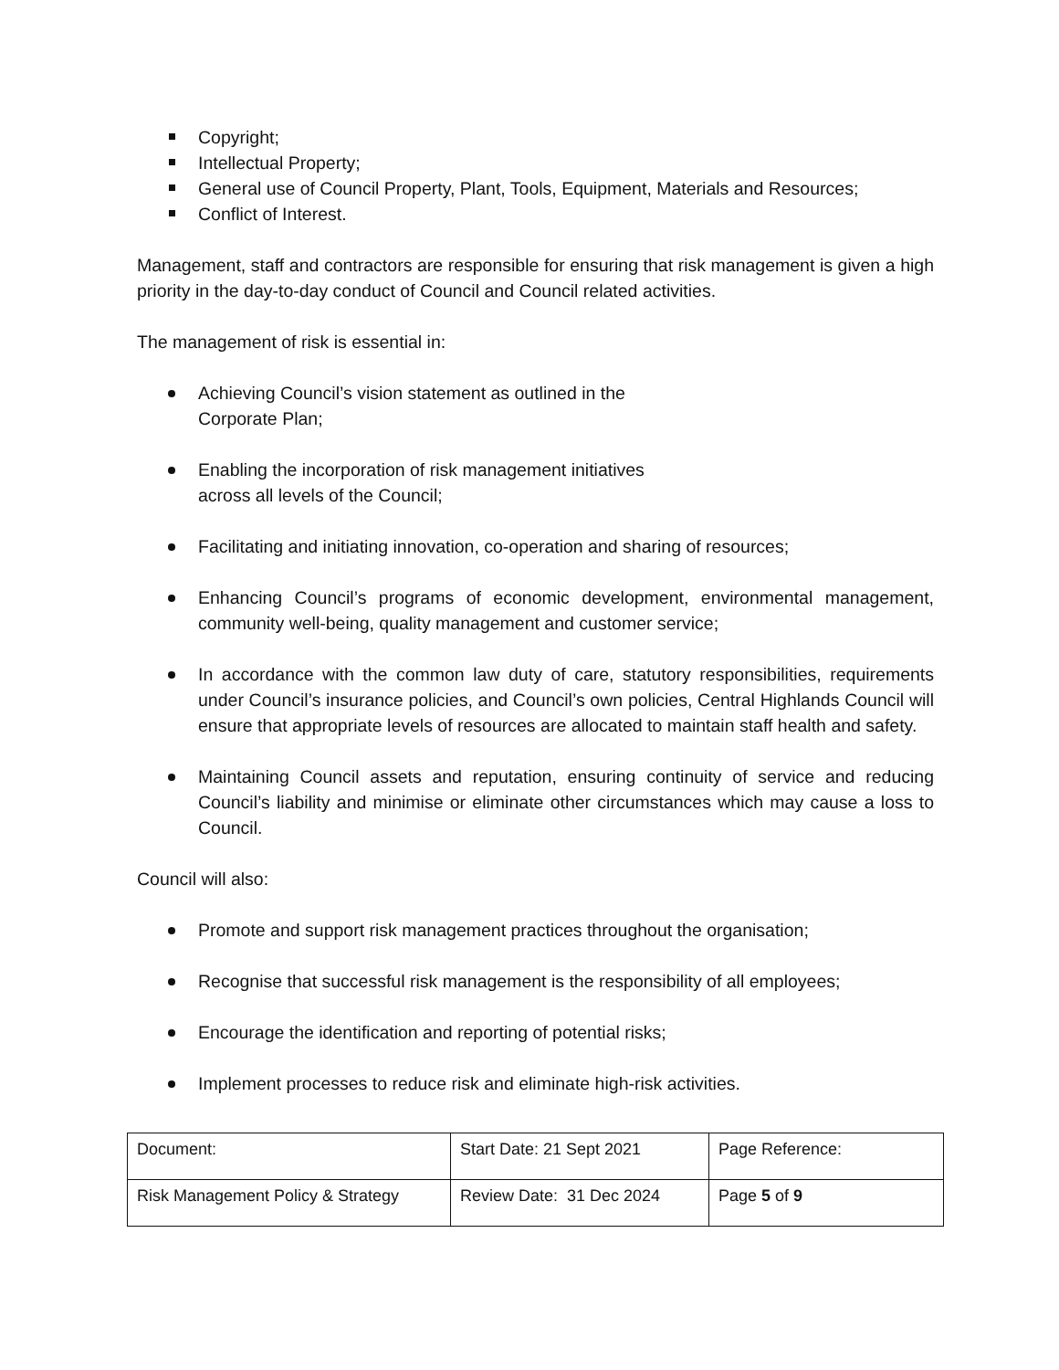Copyright;
Intellectual Property;
General use of Council Property, Plant, Tools, Equipment, Materials and Resources;
Conflict of Interest.
Management, staff and contractors are responsible for ensuring that risk management is given a high priority in the day-to-day conduct of Council and Council related activities.
The management of risk is essential in:
Achieving Council’s vision statement as outlined in the
Corporate Plan;
Enabling the incorporation of risk management initiatives
across all levels of the Council;
Facilitating and initiating innovation, co-operation and sharing of resources;
Enhancing Council’s programs of economic development, environmental management, community well-being, quality management and customer service;
In accordance with the common law duty of care, statutory responsibilities, requirements under Council’s insurance policies, and Council’s own policies, Central Highlands Council will ensure that appropriate levels of resources are allocated to maintain staff health and safety.
Maintaining Council assets and reputation, ensuring continuity of service and reducing Council’s liability and minimise or eliminate other circumstances which may cause a loss to Council.
Council will also:
Promote and support risk management practices throughout the organisation;
Recognise that successful risk management is the responsibility of all employees;
Encourage the identification and reporting of potential risks;
Implement processes to reduce risk and eliminate high-risk activities.
| Document: | Start Date: 21 Sept 2021 | Page Reference: |
| Risk Management Policy & Strategy | Review Date: 31 Dec 2024 | Page 5 of 9 |